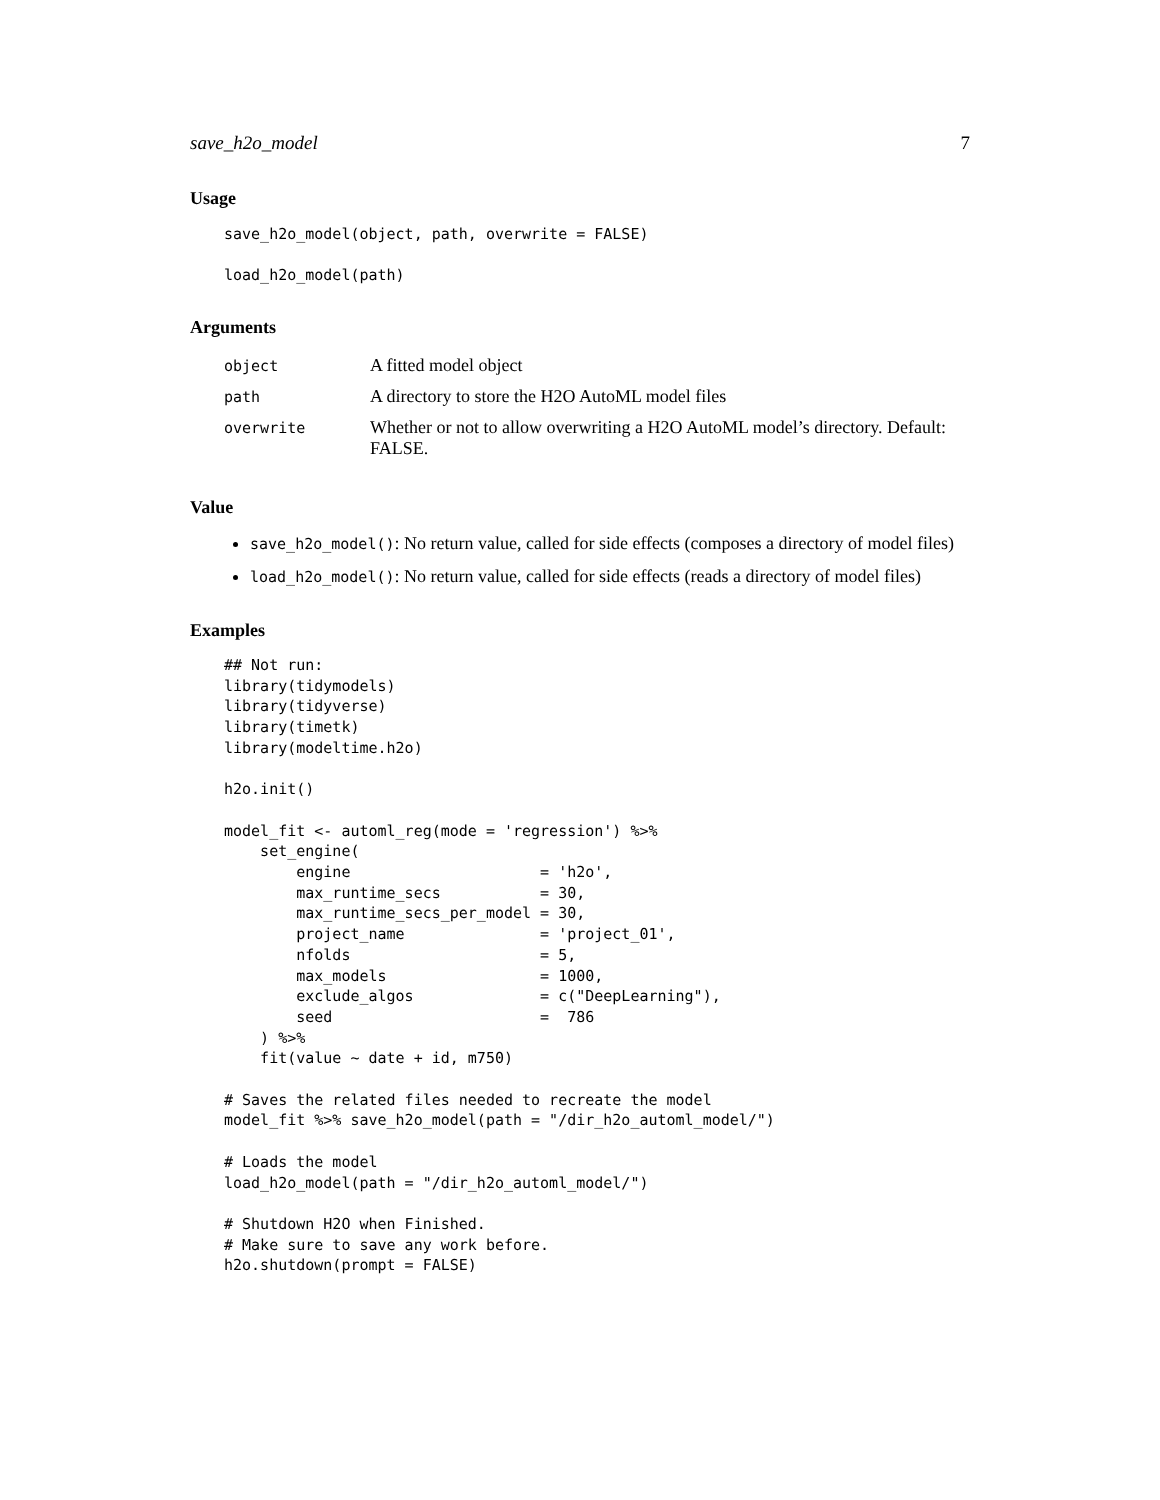save_h2o_model 7
Usage
save_h2o_model(object, path, overwrite = FALSE)
load_h2o_model(path)
Arguments
| object | A fitted model object |
| path | A directory to store the H2O AutoML model files |
| overwrite | Whether or not to allow overwriting a H2O AutoML model’s directory. Default: FALSE. |
Value
save_h2o_model(): No return value, called for side effects (composes a directory of model files)
load_h2o_model(): No return value, called for side effects (reads a directory of model files)
Examples
## Not run:
library(tidymodels)
library(tidyverse)
library(timetk)
library(modeltime.h2o)

h2o.init()

model_fit <- automl_reg(mode = 'regression') %>%
    set_engine(
        engine                     = 'h2o',
        max_runtime_secs           = 30,
        max_runtime_secs_per_model = 30,
        project_name               = 'project_01',
        nfolds                     = 5,
        max_models                 = 1000,
        exclude_algos              = c("DeepLearning"),
        seed                       =  786
    ) %>%
    fit(value ~ date + id, m750)

# Saves the related files needed to recreate the model
model_fit %>% save_h2o_model(path = "/dir_h2o_automl_model/")

# Loads the model
load_h2o_model(path = "/dir_h2o_automl_model/")

# Shutdown H2O when Finished.
# Make sure to save any work before.
h2o.shutdown(prompt = FALSE)